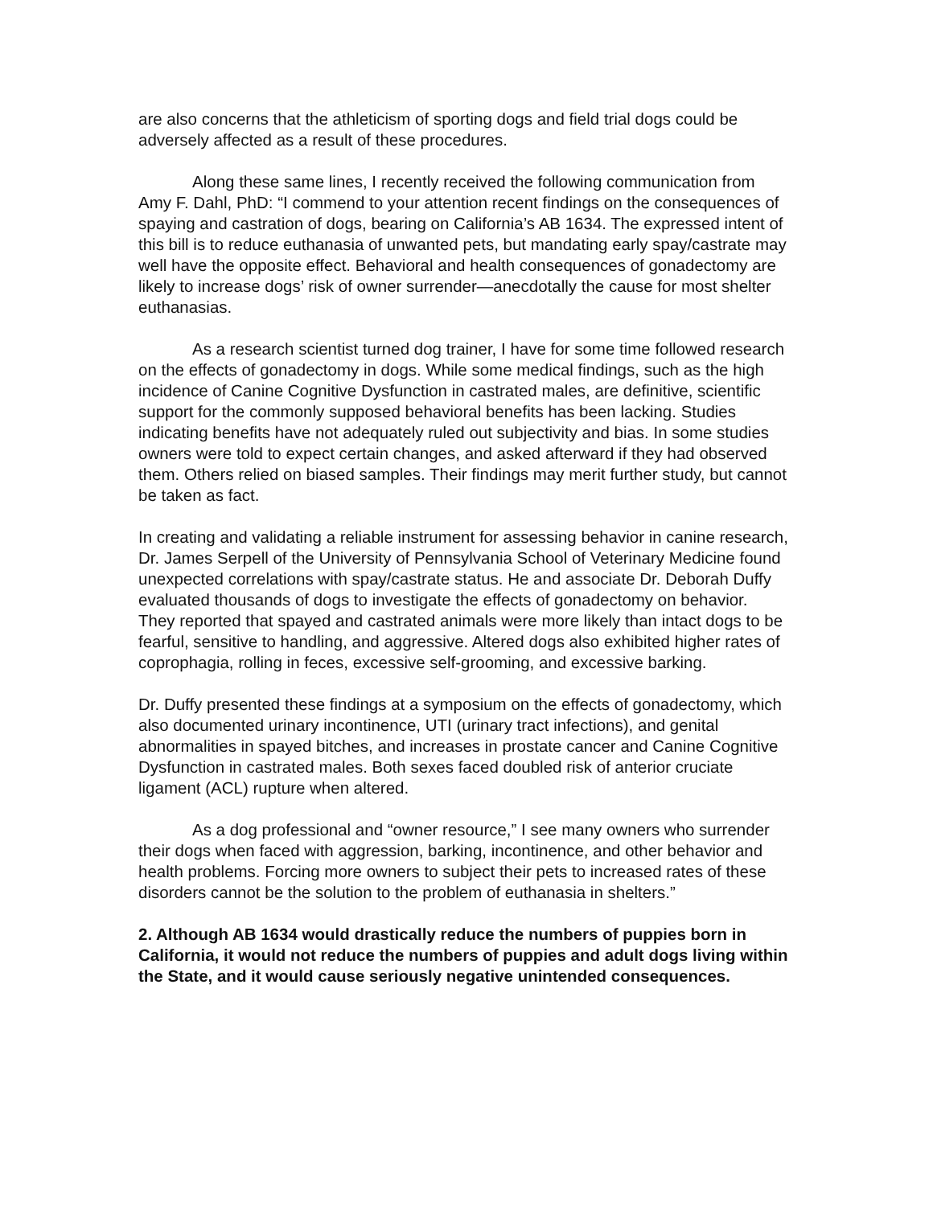are also concerns that the athleticism of sporting dogs and field trial dogs could be adversely affected as a result of these procedures.
Along these same lines, I recently received the following communication from Amy F. Dahl, PhD: “I commend to your attention recent findings on the consequences of spaying and castration of dogs, bearing on California’s AB 1634. The expressed intent of this bill is to reduce euthanasia of unwanted pets, but mandating early spay/castrate may well have the opposite effect. Behavioral and health consequences of gonadectomy are likely to increase dogs’ risk of owner surrender—anecdotally the cause for most shelter euthanasias.
As a research scientist turned dog trainer, I have for some time followed research on the effects of gonadectomy in dogs. While some medical findings, such as the high incidence of Canine Cognitive Dysfunction in castrated males, are definitive, scientific support for the commonly supposed behavioral benefits has been lacking. Studies indicating benefits have not adequately ruled out subjectivity and bias. In some studies owners were told to expect certain changes, and asked afterward if they had observed them. Others relied on biased samples. Their findings may merit further study, but cannot be taken as fact.
In creating and validating a reliable instrument for assessing behavior in canine research, Dr. James Serpell of the University of Pennsylvania School of Veterinary Medicine found unexpected correlations with spay/castrate status. He and associate Dr. Deborah Duffy evaluated thousands of dogs to investigate the effects of gonadectomy on behavior. They reported that spayed and castrated animals were more likely than intact dogs to be fearful, sensitive to handling, and aggressive. Altered dogs also exhibited higher rates of coprophagia, rolling in feces, excessive self-grooming, and excessive barking.
Dr. Duffy presented these findings at a symposium on the effects of gonadectomy, which also documented urinary incontinence, UTI (urinary tract infections), and genital abnormalities in spayed bitches, and increases in prostate cancer and Canine Cognitive Dysfunction in castrated males. Both sexes faced doubled risk of anterior cruciate ligament (ACL) rupture when altered.
As a dog professional and “owner resource,” I see many owners who surrender their dogs when faced with aggression, barking, incontinence, and other behavior and health problems. Forcing more owners to subject their pets to increased rates of these disorders cannot be the solution to the problem of euthanasia in shelters.”
2. Although AB 1634 would drastically reduce the numbers of puppies born in California, it would not reduce the numbers of puppies and adult dogs living within the State, and it would cause seriously negative unintended consequences.